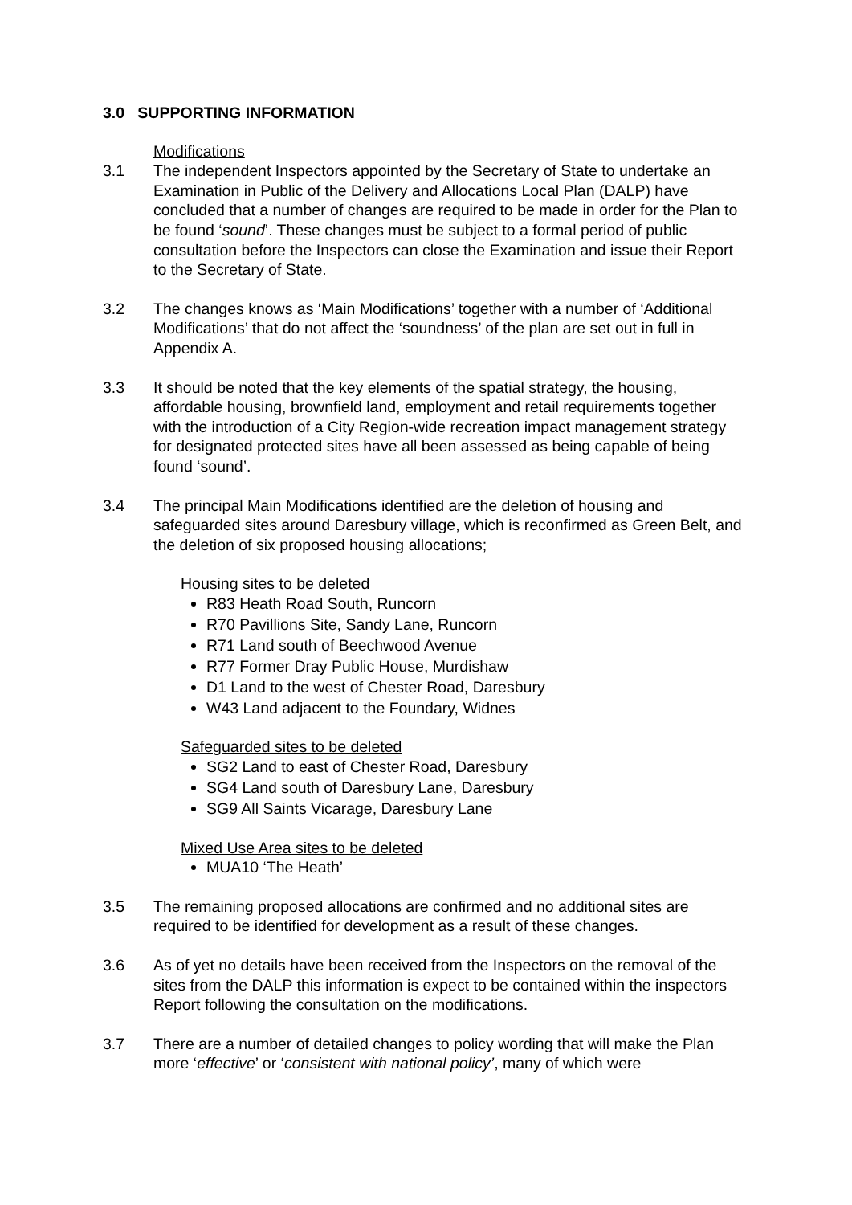3.0 SUPPORTING INFORMATION
Modifications
3.1 The independent Inspectors appointed by the Secretary of State to undertake an Examination in Public of the Delivery and Allocations Local Plan (DALP) have concluded that a number of changes are required to be made in order for the Plan to be found ‘sound’. These changes must be subject to a formal period of public consultation before the Inspectors can close the Examination and issue their Report to the Secretary of State.
3.2 The changes knows as ‘Main Modifications’ together with a number of ‘Additional Modifications’ that do not affect the ‘soundness’ of the plan are set out in full in Appendix A.
3.3 It should be noted that the key elements of the spatial strategy, the housing, affordable housing, brownfield land, employment and retail requirements together with the introduction of a City Region-wide recreation impact management strategy for designated protected sites have all been assessed as being capable of being found ‘sound’.
3.4 The principal Main Modifications identified are the deletion of housing and safeguarded sites around Daresbury village, which is reconfirmed as Green Belt, and the deletion of six proposed housing allocations;
Housing sites to be deleted
R83 Heath Road South, Runcorn
R70 Pavillions Site, Sandy Lane, Runcorn
R71 Land south of Beechwood Avenue
R77 Former Dray Public House, Murdishaw
D1 Land to the west of Chester Road, Daresbury
W43 Land adjacent to the Foundary, Widnes
Safeguarded sites to be deleted
SG2 Land to east of Chester Road, Daresbury
SG4 Land south of Daresbury Lane, Daresbury
SG9 All Saints Vicarage, Daresbury Lane
Mixed Use Area sites to be deleted
MUA10 ‘The Heath’
3.5 The remaining proposed allocations are confirmed and no additional sites are required to be identified for development as a result of these changes.
3.6 As of yet no details have been received from the Inspectors on the removal of the sites from the DALP this information is expect to be contained within the inspectors Report following the consultation on the modifications.
3.7 There are a number of detailed changes to policy wording that will make the Plan more ‘effective’ or ‘consistent with national policy’, many of which were